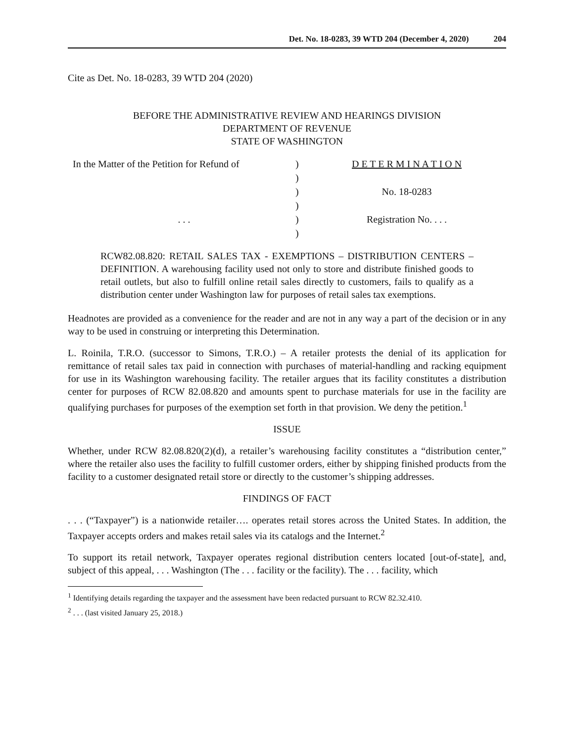Det. No. 18-0283, 39 WTD 204 (December 4, 2020) 204
Cite as Det. No. 18-0283, 39 WTD 204 (2020)
BEFORE THE ADMINISTRATIVE REVIEW AND HEARINGS DIVISION
DEPARTMENT OF REVENUE
STATE OF WASHINGTON
| In the Matter of the Petition for Refund of | ) | D E T E R M I N A T I O N |
| | ) | |
| | ) | No. 18-0283 |
| | ) | |
| . . . | ) | Registration No. . . . |
| | ) | |
RCW82.08.820: RETAIL SALES TAX - EXEMPTIONS – DISTRIBUTION CENTERS – DEFINITION. A warehousing facility used not only to store and distribute finished goods to retail outlets, but also to fulfill online retail sales directly to customers, fails to qualify as a distribution center under Washington law for purposes of retail sales tax exemptions.
Headnotes are provided as a convenience for the reader and are not in any way a part of the decision or in any way to be used in construing or interpreting this Determination.
L. Roinila, T.R.O. (successor to Simons, T.R.O.) – A retailer protests the denial of its application for remittance of retail sales tax paid in connection with purchases of material-handling and racking equipment for use in its Washington warehousing facility. The retailer argues that its facility constitutes a distribution center for purposes of RCW 82.08.820 and amounts spent to purchase materials for use in the facility are qualifying purchases for purposes of the exemption set forth in that provision. We deny the petition.<sup>1</sup>
ISSUE
Whether, under RCW 82.08.820(2)(d), a retailer’s warehousing facility constitutes a “distribution center,” where the retailer also uses the facility to fulfill customer orders, either by shipping finished products from the facility to a customer designated retail store or directly to the customer’s shipping addresses.
FINDINGS OF FACT
. . . (“Taxpayer”) is a nationwide retailer…. operates retail stores across the United States. In addition, the Taxpayer accepts orders and makes retail sales via its catalogs and the Internet.<sup>2</sup>
To support its retail network, Taxpayer operates regional distribution centers located [out-of-state], and, subject of this appeal, . . . Washington (The . . . facility or the facility). The . . . facility, which
<sup>1</sup> Identifying details regarding the taxpayer and the assessment have been redacted pursuant to RCW 82.32.410.
<sup>2</sup> . . . (last visited January 25, 2018.)